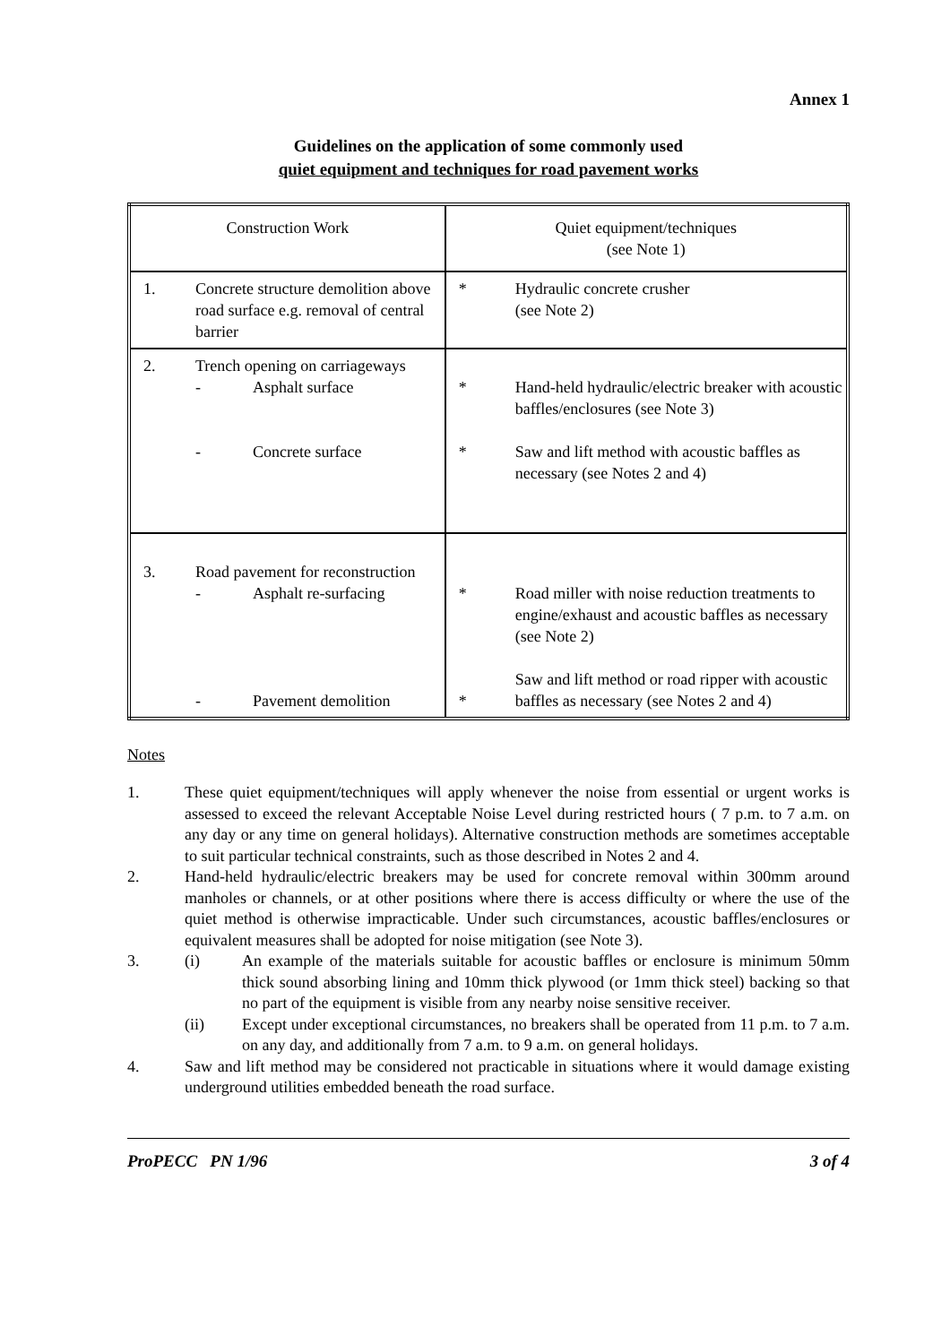Annex 1
Guidelines on the application of some commonly used
quiet equipment and techniques for road pavement works
| Construction Work | | Quiet equipment/techniques (see Note 1) | |
| 1. | Concrete structure demolition above road surface e.g. removal of central barrier | * | Hydraulic concrete crusher (see Note 2) |
| 2. | Trench opening on carriageways - Asphalt surface - Concrete surface | * * | Hand-held hydraulic/electric breaker with acoustic baffles/enclosures (see Note 3) Saw and lift method with acoustic baffles as necessary (see Notes 2 and 4) |
| 3. | Road pavement for reconstruction - Asphalt re-surfacing - Pavement demolition | * * | Road miller with noise reduction treatments to engine/exhaust and acoustic baffles as necessary (see Note 2) Saw and lift method or road ripper with acoustic baffles as necessary (see Notes 2 and 4) |
Notes
1. These quiet equipment/techniques will apply whenever the noise from essential or urgent works is assessed to exceed the relevant Acceptable Noise Level during restricted hours ( 7 p.m. to 7 a.m. on any day or any time on general holidays). Alternative construction methods are sometimes acceptable to suit particular technical constraints, such as those described in Notes 2 and 4.
2. Hand-held hydraulic/electric breakers may be used for concrete removal within 300mm around manholes or channels, or at other positions where there is access difficulty or where the use of the quiet method is otherwise impracticable. Under such circumstances, acoustic baffles/enclosures or equivalent measures shall be adopted for noise mitigation (see Note 3).
3. (i) An example of the materials suitable for acoustic baffles or enclosure is minimum 50mm thick sound absorbing lining and 10mm thick plywood (or 1mm thick steel) backing so that no part of the equipment is visible from any nearby noise sensitive receiver.
(ii) Except under exceptional circumstances, no breakers shall be operated from 11 p.m. to 7 a.m. on any day, and additionally from 7 a.m. to 9 a.m. on general holidays.
4. Saw and lift method may be considered not practicable in situations where it would damage existing underground utilities embedded beneath the road surface.
ProPECC PN 1/96 3 of 4